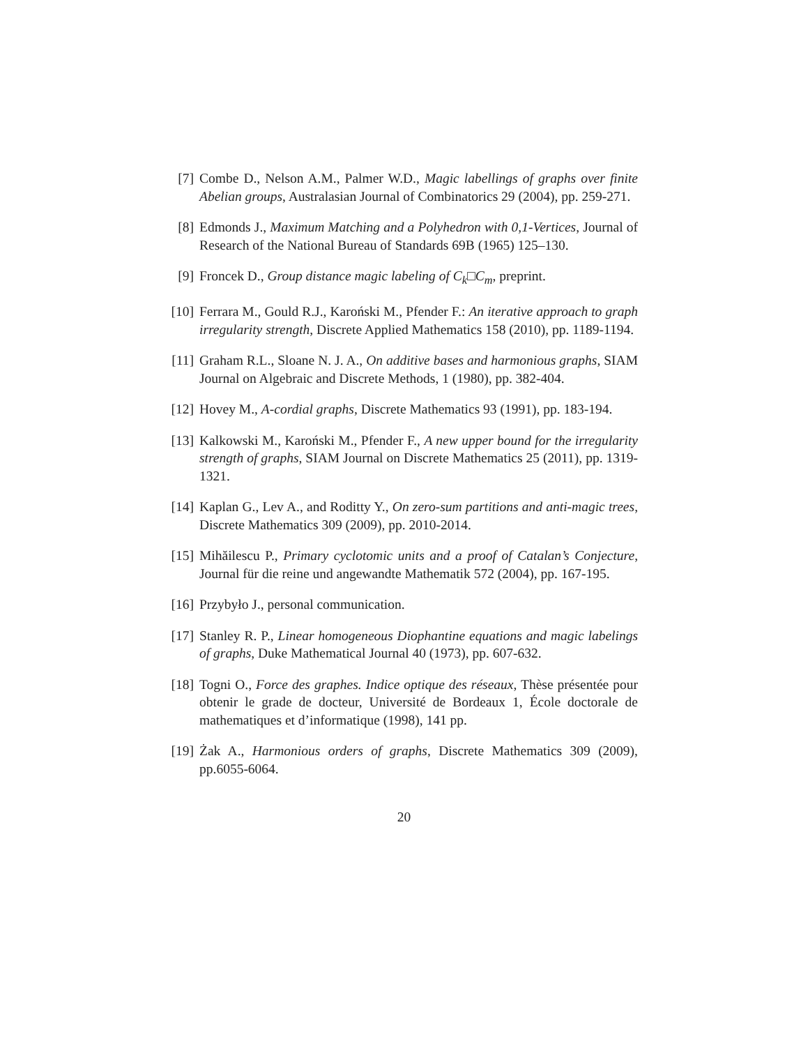[7] Combe D., Nelson A.M., Palmer W.D., Magic labellings of graphs over finite Abelian groups, Australasian Journal of Combinatorics 29 (2004), pp. 259-271.
[8] Edmonds J., Maximum Matching and a Polyhedron with 0,1-Vertices, Journal of Research of the National Bureau of Standards 69B (1965) 125–130.
[9] Froncek D., Group distance magic labeling of C<sub>k</sub>□C<sub>m</sub>, preprint.
[10]
Ferrara M., Gould R.J., Karoński M., Pfender F.: An iterative approach to graph irregularity strength, Discrete Applied Mathematics 158 (2010), pp. 1189-1194.
[11]
Graham R.L., Sloane N. J. A., On additive bases and harmonious graphs, SIAM Journal on Algebraic and Discrete Methods, 1 (1980), pp. 382-404.
[12]
Hovey M., A-cordial graphs, Discrete Mathematics 93 (1991), pp. 183-194.
[13]
Kalkowski M., Karoński M., Pfender F., A new upper bound for the irregularity strength of graphs, SIAM Journal on Discrete Mathematics 25 (2011), pp. 1319-1321.
[14]
Kaplan G., Lev A., and Roditty Y., On zero-sum partitions and anti-magic trees, Discrete Mathematics 309 (2009), pp. 2010-2014.
[15]
Mihăilescu P., Primary cyclotomic units and a proof of Catalan’s Conjecture, Journal für die reine und angewandte Mathematik 572 (2004), pp. 167-195.
[16]
Przybyło J., personal communication.
[17]
Stanley R. P., Linear homogeneous Diophantine equations and magic labelings of graphs, Duke Mathematical Journal 40 (1973), pp. 607-632.
[18]
Togni O., Force des graphes. Indice optique des réseaux, Thèse présentée pour obtenir le grade de docteur, Université de Bordeaux 1, École doctorale de mathematiques et d’informatique (1998), 141 pp.
[19]
Żak A., Harmonious orders of graphs, Discrete Mathematics 309 (2009), pp.6055-6064.
20